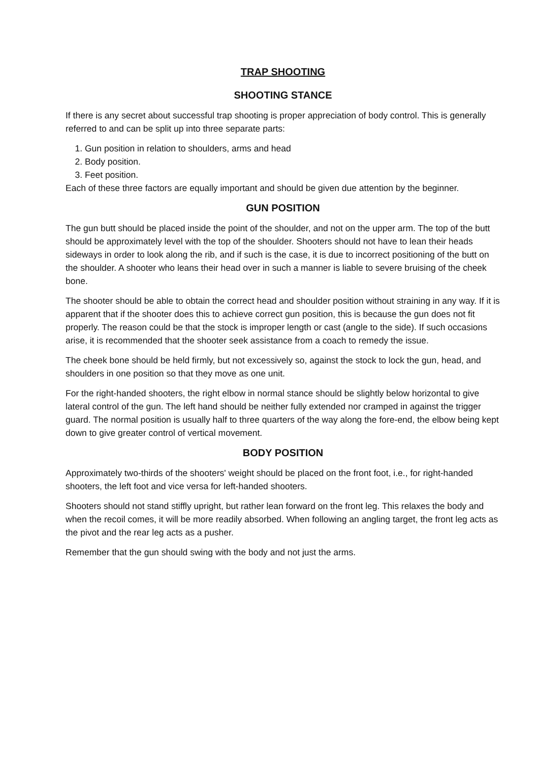TRAP SHOOTING
SHOOTING STANCE
If there is any secret about successful trap shooting is proper appreciation of body control. This is generally referred to and can be split up into three separate parts:
1. Gun position in relation to shoulders, arms and head
2. Body position.
3. Feet position.
Each of these three factors are equally important and should be given due attention by the beginner.
GUN POSITION
The gun butt should be placed inside the point of the shoulder, and not on the upper arm. The top of the butt should be approximately level with the top of the shoulder. Shooters should not have to lean their heads sideways in order to look along the rib, and if such is the case, it is due to incorrect positioning of the butt on the shoulder. A shooter who leans their head over in such a manner is liable to severe bruising of the cheek bone.
The shooter should be able to obtain the correct head and shoulder position without straining in any way. If it is apparent that if the shooter does this to achieve correct gun position, this is because the gun does not fit properly. The reason could be that the stock is improper length or cast (angle to the side). If such occasions arise, it is recommended that the shooter seek assistance from a coach to remedy the issue.
The cheek bone should be held firmly, but not excessively so, against the stock to lock the gun, head, and shoulders in one position so that they move as one unit.
For the right-handed shooters, the right elbow in normal stance should be slightly below horizontal to give lateral control of the gun. The left hand should be neither fully extended nor cramped in against the trigger guard. The normal position is usually half to three quarters of the way along the fore-end, the elbow being kept down to give greater control of vertical movement.
BODY POSITION
Approximately two-thirds of the shooters' weight should be placed on the front foot, i.e., for right-handed shooters, the left foot and vice versa for left-handed shooters.
Shooters should not stand stiffly upright, but rather lean forward on the front leg. This relaxes the body and when the recoil comes, it will be more readily absorbed. When following an angling target, the front leg acts as the pivot and the rear leg acts as a pusher.
Remember that the gun should swing with the body and not just the arms.